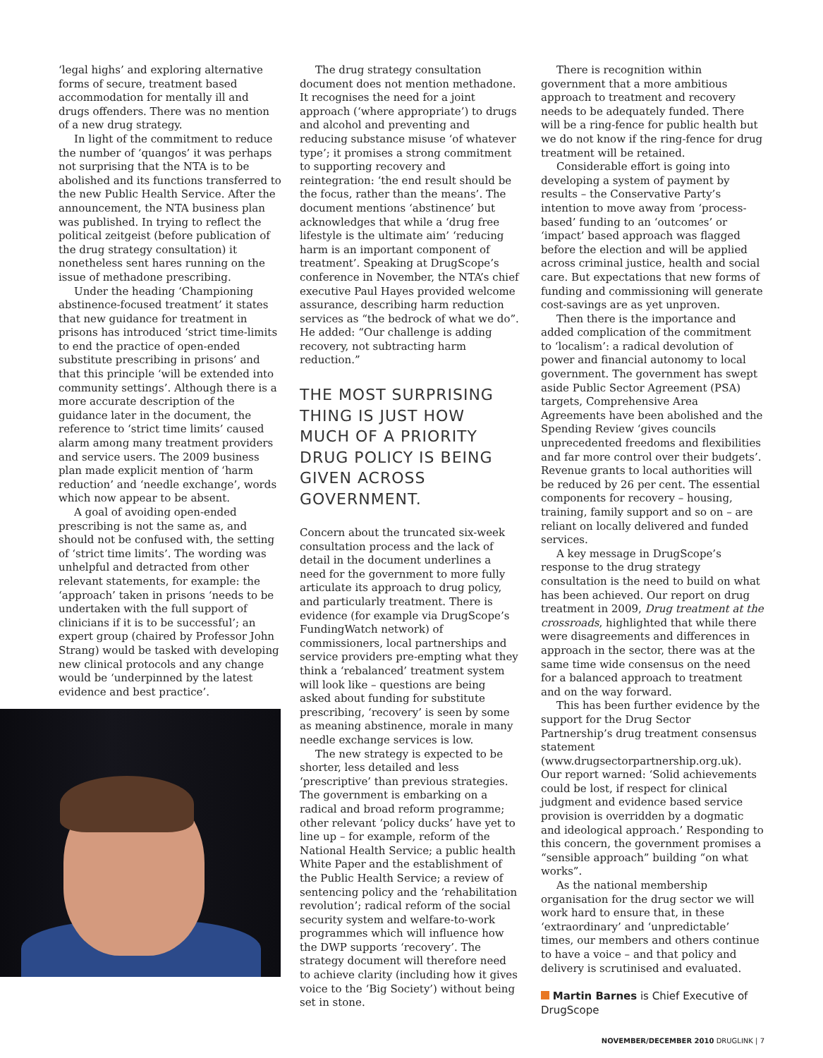‘legal highs’ and exploring alternative forms of secure, treatment based accommodation for mentally ill and drugs offenders. There was no mention of a new drug strategy.
In light of the commitment to reduce the number of ‘quangos’ it was perhaps not surprising that the NTA is to be abolished and its functions transferred to the new Public Health Service. After the announcement, the NTA business plan was published. In trying to reflect the political zeitgeist (before publication of the drug strategy consultation) it nonetheless sent hares running on the issue of methadone prescribing.
Under the heading ‘Championing abstinence-focused treatment’ it states that new guidance for treatment in prisons has introduced ‘strict time-limits to end the practice of open-ended substitute prescribing in prisons’ and that this principle ‘will be extended into community settings’. Although there is a more accurate description of the guidance later in the document, the reference to ‘strict time limits’ caused alarm among many treatment providers and service users. The 2009 business plan made explicit mention of ‘harm reduction’ and ‘needle exchange’, words which now appear to be absent.
A goal of avoiding open-ended prescribing is not the same as, and should not be confused with, the setting of ‘strict time limits’. The wording was unhelpful and detracted from other relevant statements, for example: the ‘approach’ taken in prisons ‘needs to be undertaken with the full support of clinicians if it is to be successful’; an expert group (chaired by Professor John Strang) would be tasked with developing new clinical protocols and any change would be ‘underpinned by the latest evidence and best practice’.
The drug strategy consultation document does not mention methadone. It recognises the need for a joint approach (‘where appropriate’) to drugs and alcohol and preventing and reducing substance misuse ‘of whatever type’; it promises a strong commitment to supporting recovery and reintegration: ‘the end result should be the focus, rather than the means’. The document mentions ‘abstinence’ but acknowledges that while a ‘drug free lifestyle is the ultimate aim’ ‘reducing harm is an important component of treatment’. Speaking at DrugScope’s conference in November, the NTA’s chief executive Paul Hayes provided welcome assurance, describing harm reduction services as “the bedrock of what we do”. He added: “Our challenge is adding recovery, not subtracting harm reduction.”
THE MOST SURPRISING THING IS JUST HOW MUCH OF A PRIORITY DRUG POLICY IS BEING GIVEN ACROSS GOVERNMENT.
Concern about the truncated six-week consultation process and the lack of detail in the document underlines a need for the government to more fully articulate its approach to drug policy, and particularly treatment. There is evidence (for example via DrugScope’s FundingWatch network) of commissioners, local partnerships and service providers pre-empting what they think a ‘rebalanced’ treatment system will look like – questions are being asked about funding for substitute prescribing, ‘recovery’ is seen by some as meaning abstinence, morale in many needle exchange services is low.
The new strategy is expected to be shorter, less detailed and less ‘prescriptive’ than previous strategies. The government is embarking on a radical and broad reform programme; other relevant ‘policy ducks’ have yet to line up – for example, reform of the National Health Service; a public health White Paper and the establishment of the Public Health Service; a review of sentencing policy and the ‘rehabilitation revolution’; radical reform of the social security system and welfare-to-work programmes which will influence how the DWP supports ‘recovery’. The strategy document will therefore need to achieve clarity (including how it gives voice to the ‘Big Society’) without being set in stone.
There is recognition within government that a more ambitious approach to treatment and recovery needs to be adequately funded. There will be a ring-fence for public health but we do not know if the ring-fence for drug treatment will be retained.
Considerable effort is going into developing a system of payment by results – the Conservative Party’s intention to move away from ‘process-based’ funding to an ‘outcomes’ or ‘impact’ based approach was flagged before the election and will be applied across criminal justice, health and social care. But expectations that new forms of funding and commissioning will generate cost-savings are as yet unproven.
Then there is the importance and added complication of the commitment to ‘localism’: a radical devolution of power and financial autonomy to local government. The government has swept aside Public Sector Agreement (PSA) targets, Comprehensive Area Agreements have been abolished and the Spending Review ‘gives councils unprecedented freedoms and flexibilities and far more control over their budgets’. Revenue grants to local authorities will be reduced by 26 per cent. The essential components for recovery – housing, training, family support and so on – are reliant on locally delivered and funded services.
A key message in DrugScope’s response to the drug strategy consultation is the need to build on what has been achieved. Our report on drug treatment in 2009, Drug treatment at the crossroads, highlighted that while there were disagreements and differences in approach in the sector, there was at the same time wide consensus on the need for a balanced approach to treatment and on the way forward.
This has been further evidence by the support for the Drug Sector Partnership’s drug treatment consensus statement (www.drugsectorpartnership.org.uk). Our report warned: ‘Solid achievements could be lost, if respect for clinical judgment and evidence based service provision is overridden by a dogmatic and ideological approach.’ Responding to this concern, the government promises a “sensible approach” building “on what works”.
As the national membership organisation for the drug sector we will work hard to ensure that, in these ‘extraordinary’ and ‘unpredictable’ times, our members and others continue to have a voice – and that policy and delivery is scrutinised and evaluated.
Martin Barnes is Chief Executive of DrugScope
NOVEMBER/DECEMBER 2010 DRUGLINK | 7